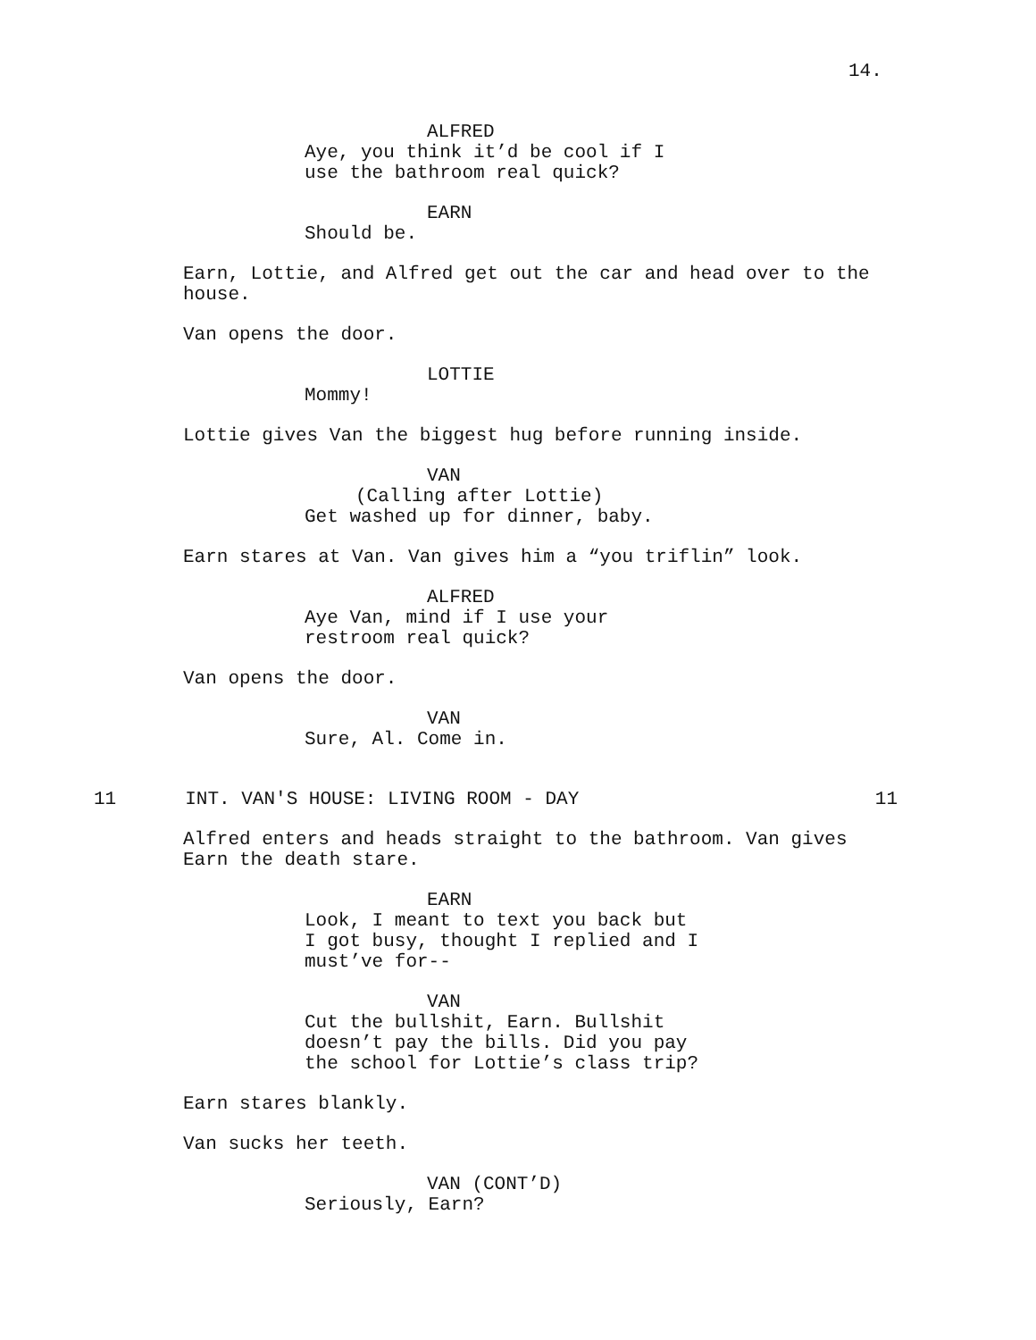14.
ALFRED
Aye, you think it’d be cool if I use the bathroom real quick?
EARN
Should be.
Earn, Lottie, and Alfred get out the car and head over to the house.
Van opens the door.
LOTTIE
Mommy!
Lottie gives Van the biggest hug before running inside.
VAN
(Calling after Lottie)
Get washed up for dinner, baby.
Earn stares at Van. Van gives him a “you triflin” look.
ALFRED
Aye Van, mind if I use your restroom real quick?
Van opens the door.
VAN
Sure, Al. Come in.
11 INT. VAN'S HOUSE: LIVING ROOM - DAY 11
Alfred enters and heads straight to the bathroom. Van gives Earn the death stare.
EARN
Look, I meant to text you back but I got busy, thought I replied and I must’ve for--
VAN
Cut the bullshit, Earn. Bullshit doesn’t pay the bills. Did you pay the school for Lottie’s class trip?
Earn stares blankly.
Van sucks her teeth.
VAN (CONT’D)
Seriously, Earn?